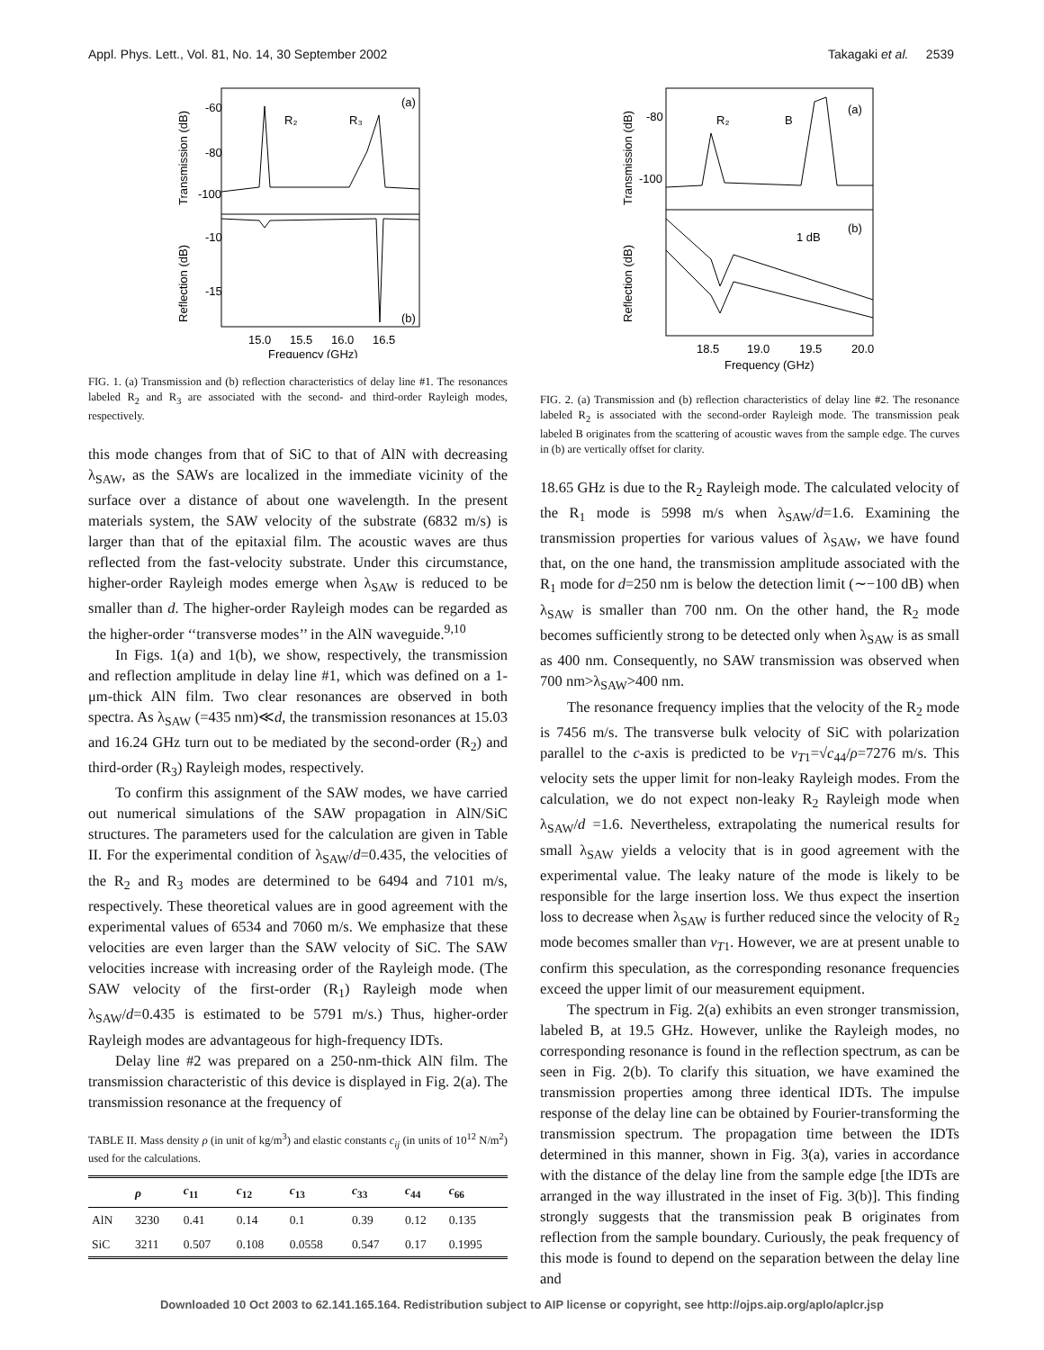Appl. Phys. Lett., Vol. 81, No. 14, 30 September 2002 Takagaki et al. 2539
-60
-80
-100
-10
-15
R₂
R₃
(a)
(b)
15.0
15.5
16.0
16.5
Frequency (GHz)
Transmission (dB)
Reflection (dB)
FIG. 1. (a) Transmission and (b) reflection characteristics of delay line #1. The resonances labeled R<sub>2</sub> and R<sub>3</sub> are associated with the second- and third-order Rayleigh modes, respectively.
this mode changes from that of SiC to that of AlN with decreasing λ<sub>SAW</sub>, as the SAWs are localized in the immediate vicinity of the surface over a distance of about one wavelength. In the present materials system, the SAW velocity of the substrate (6832 m/s) is larger than that of the epitaxial film. The acoustic waves are thus reflected from the fast-velocity substrate. Under this circumstance, higher-order Rayleigh modes emerge when λ<sub>SAW</sub> is reduced to be smaller than d. The higher-order Rayleigh modes can be regarded as the higher-order ‘‘transverse modes’’ in the AlN waveguide.<sup>9,10</sup>
In Figs. 1(a) and 1(b), we show, respectively, the transmission and reflection amplitude in delay line #1, which was defined on a 1-μm-thick AlN film. Two clear resonances are observed in both spectra. As λ<sub>SAW</sub> (=435 nm)≪d, the transmission resonances at 15.03 and 16.24 GHz turn out to be mediated by the second-order (R<sub>2</sub>) and third-order (R<sub>3</sub>) Rayleigh modes, respectively.
To confirm this assignment of the SAW modes, we have carried out numerical simulations of the SAW propagation in AlN/SiC structures. The parameters used for the calculation are given in Table II. For the experimental condition of λ<sub>SAW</sub>/d=0.435, the velocities of the R<sub>2</sub> and R<sub>3</sub> modes are determined to be 6494 and 7101 m/s, respectively. These theoretical values are in good agreement with the experimental values of 6534 and 7060 m/s. We emphasize that these velocities are even larger than the SAW velocity of SiC. The SAW velocities increase with increasing order of the Rayleigh mode. (The SAW velocity of the first-order (R<sub>1</sub>) Rayleigh mode when λ<sub>SAW</sub>/d=0.435 is estimated to be 5791 m/s.) Thus, higher-order Rayleigh modes are advantageous for high-frequency IDTs.
Delay line #2 was prepared on a 250-nm-thick AlN film. The transmission characteristic of this device is displayed in Fig. 2(a). The transmission resonance at the frequency of
TABLE II. Mass density ρ (in unit of kg/m<sup>3</sup>) and elastic constants c<sub>ij</sub> (in units of 10<sup>12</sup> N/m<sup>2</sup>) used for the calculations.
| | ρ | c<sub>11</sub> | c<sub>12</sub> | c<sub>13</sub> | c<sub>33</sub> | c<sub>44</sub> | c<sub>66</sub> |
| --- | --- | --- | --- | --- | --- | --- | --- |
| AlN | 3230 | 0.41 | 0.14 | 0.1 | 0.39 | 0.12 | 0.135 |
| SiC | 3211 | 0.507 | 0.108 | 0.0558 | 0.547 | 0.17 | 0.1995 |
-80
-100
R₂
B
(a)
(b)
1 dB
18.5
19.0
19.5
20.0
Frequency (GHz)
Transmission (dB)
Reflection (dB)
FIG. 2. (a) Transmission and (b) reflection characteristics of delay line #2. The resonance labeled R<sub>2</sub> is associated with the second-order Rayleigh mode. The transmission peak labeled B originates from the scattering of acoustic waves from the sample edge. The curves in (b) are vertically offset for clarity.
18.65 GHz is due to the R<sub>2</sub> Rayleigh mode. The calculated velocity of the R<sub>1</sub> mode is 5998 m/s when λ<sub>SAW</sub>/d=1.6. Examining the transmission properties for various values of λ<sub>SAW</sub>, we have found that, on the one hand, the transmission amplitude associated with the R<sub>1</sub> mode for d=250 nm is below the detection limit (∼−100 dB) when λ<sub>SAW</sub> is smaller than 700 nm. On the other hand, the R<sub>2</sub> mode becomes sufficiently strong to be detected only when λ<sub>SAW</sub> is as small as 400 nm. Consequently, no SAW transmission was observed when 700 nm>λ<sub>SAW</sub>>400 nm.
The resonance frequency implies that the velocity of the R<sub>2</sub> mode is 7456 m/s. The transverse bulk velocity of SiC with polarization parallel to the c-axis is predicted to be v<sub>T1</sub>=√c<sub>44</sub>/ρ=7276 m/s. This velocity sets the upper limit for non-leaky Rayleigh modes. From the calculation, we do not expect non-leaky R<sub>2</sub> Rayleigh mode when λ<sub>SAW</sub>/d =1.6. Nevertheless, extrapolating the numerical results for small λ<sub>SAW</sub> yields a velocity that is in good agreement with the experimental value. The leaky nature of the mode is likely to be responsible for the large insertion loss. We thus expect the insertion loss to decrease when λ<sub>SAW</sub> is further reduced since the velocity of R<sub>2</sub> mode becomes smaller than v<sub>T1</sub>. However, we are at present unable to confirm this speculation, as the corresponding resonance frequencies exceed the upper limit of our measurement equipment.
The spectrum in Fig. 2(a) exhibits an even stronger transmission, labeled B, at 19.5 GHz. However, unlike the Rayleigh modes, no corresponding resonance is found in the reflection spectrum, as can be seen in Fig. 2(b). To clarify this situation, we have examined the transmission properties among three identical IDTs. The impulse response of the delay line can be obtained by Fourier-transforming the transmission spectrum. The propagation time between the IDTs determined in this manner, shown in Fig. 3(a), varies in accordance with the distance of the delay line from the sample edge [the IDTs are arranged in the way illustrated in the inset of Fig. 3(b)]. This finding strongly suggests that the transmission peak B originates from reflection from the sample boundary. Curiously, the peak frequency of this mode is found to depend on the separation between the delay line and
Downloaded 10 Oct 2003 to 62.141.165.164. Redistribution subject to AIP license or copyright, see http://ojps.aip.org/aplo/aplcr.jsp